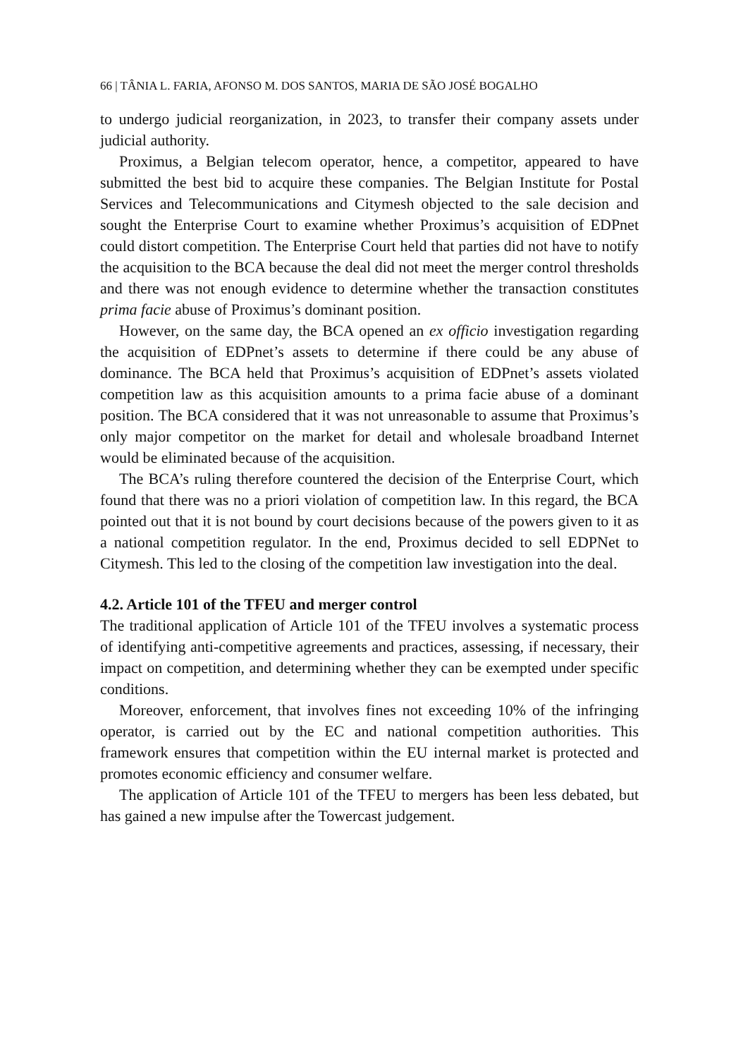66 | TÂNIA L. FARIA, AFONSO M. DOS SANTOS, MARIA DE SÃO JOSÉ BOGALHO
to undergo judicial reorganization, in 2023, to transfer their company assets under judicial authority.
Proximus, a Belgian telecom operator, hence, a competitor, appeared to have submitted the best bid to acquire these companies. The Belgian Institute for Postal Services and Telecommunications and Citymesh objected to the sale decision and sought the Enterprise Court to examine whether Proximus’s acquisition of EDPnet could distort competition. The Enterprise Court held that parties did not have to notify the acquisition to the BCA because the deal did not meet the merger control thresholds and there was not enough evidence to determine whether the transaction constitutes prima facie abuse of Proximus’s dominant position.
However, on the same day, the BCA opened an ex officio investigation regarding the acquisition of EDPnet’s assets to determine if there could be any abuse of dominance. The BCA held that Proximus’s acquisition of EDPnet’s assets violated competition law as this acquisition amounts to a prima facie abuse of a dominant position. The BCA considered that it was not unreasonable to assume that Proximus’s only major competitor on the market for detail and wholesale broadband Internet would be eliminated because of the acquisition.
The BCA’s ruling therefore countered the decision of the Enterprise Court, which found that there was no a priori violation of competition law. In this regard, the BCA pointed out that it is not bound by court decisions because of the powers given to it as a national competition regulator. In the end, Proximus decided to sell EDPNet to Citymesh. This led to the closing of the competition law investigation into the deal.
4.2. Article 101 of the TFEU and merger control
The traditional application of Article 101 of the TFEU involves a systematic process of identifying anti-competitive agreements and practices, assessing, if necessary, their impact on competition, and determining whether they can be exempted under specific conditions.
Moreover, enforcement, that involves fines not exceeding 10% of the infringing operator, is carried out by the EC and national competition authorities. This framework ensures that competition within the EU internal market is protected and promotes economic efficiency and consumer welfare.
The application of Article 101 of the TFEU to mergers has been less debated, but has gained a new impulse after the Towercast judgement.